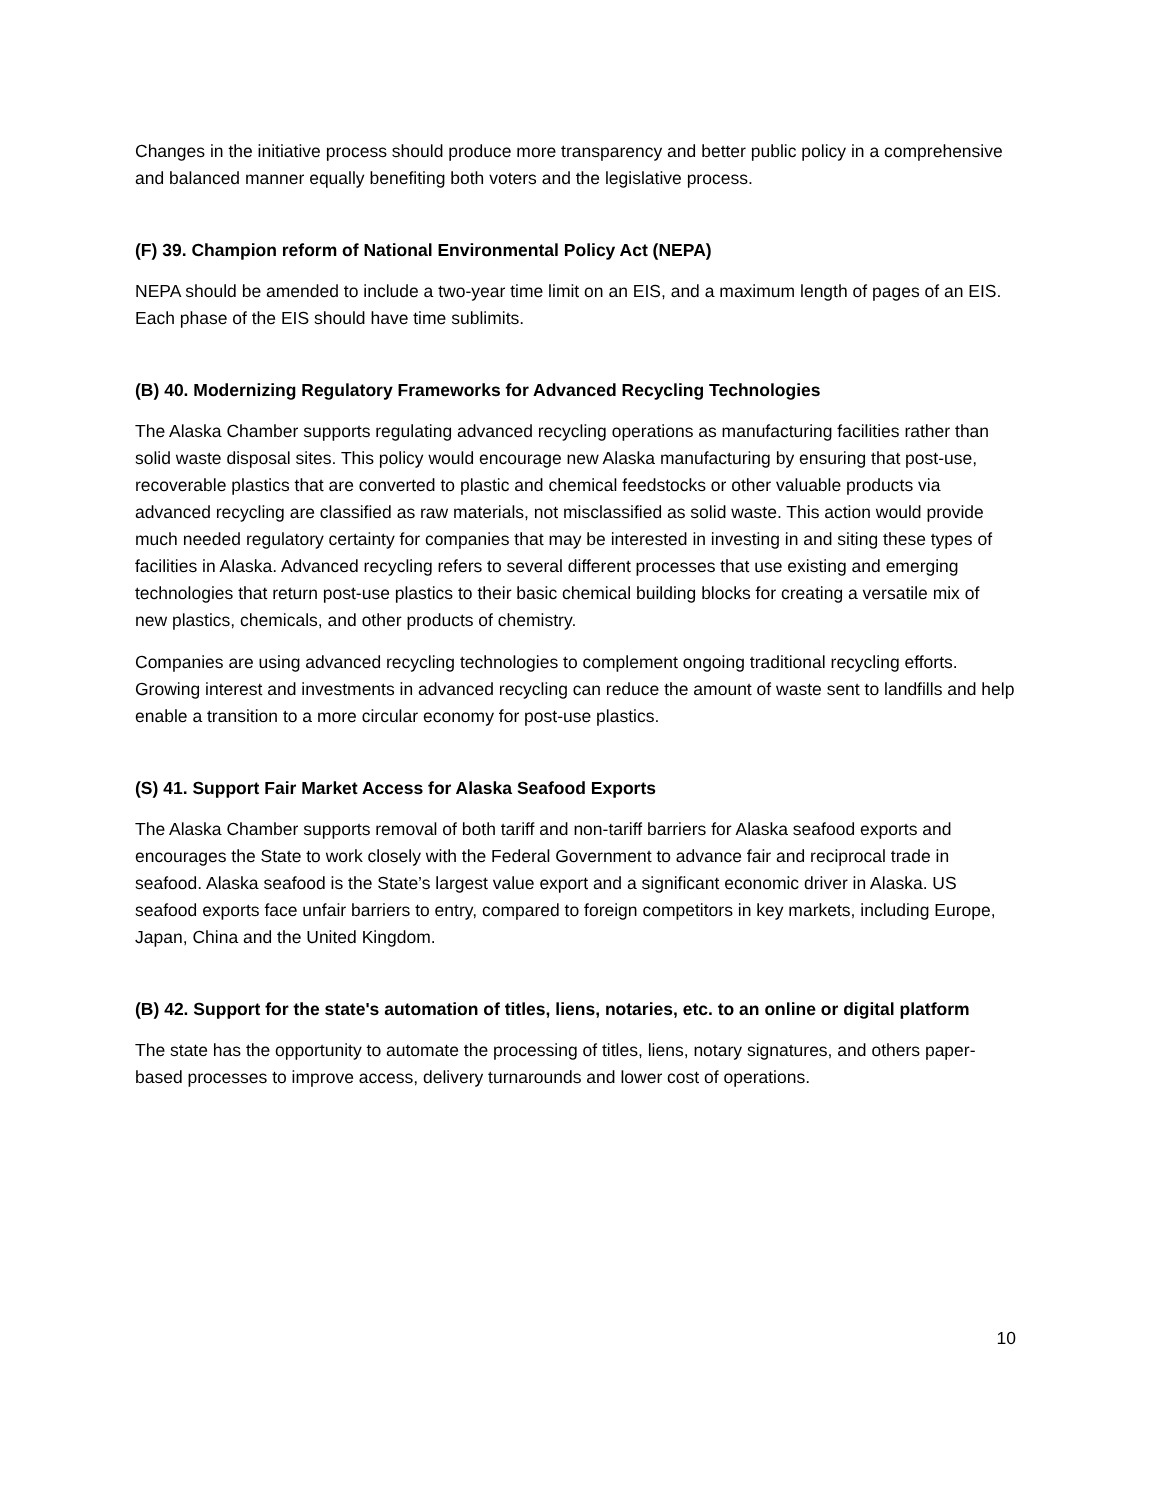Changes in the initiative process should produce more transparency and better public policy in a comprehensive and balanced manner equally benefiting both voters and the legislative process.
(F) 39. Champion reform of National Environmental Policy Act (NEPA)
NEPA should be amended to include a two-year time limit on an EIS, and a maximum length of pages of an EIS. Each phase of the EIS should have time sublimits.
(B) 40. Modernizing Regulatory Frameworks for Advanced Recycling Technologies
The Alaska Chamber supports regulating advanced recycling operations as manufacturing facilities rather than solid waste disposal sites. This policy would encourage new Alaska manufacturing by ensuring that post-use, recoverable plastics that are converted to plastic and chemical feedstocks or other valuable products via advanced recycling are classified as raw materials, not misclassified as solid waste. This action would provide much needed regulatory certainty for companies that may be interested in investing in and siting these types of facilities in Alaska. Advanced recycling refers to several different processes that use existing and emerging technologies that return post-use plastics to their basic chemical building blocks for creating a versatile mix of new plastics, chemicals, and other products of chemistry.
Companies are using advanced recycling technologies to complement ongoing traditional recycling efforts. Growing interest and investments in advanced recycling can reduce the amount of waste sent to landfills and help enable a transition to a more circular economy for post-use plastics.
(S) 41. Support Fair Market Access for Alaska Seafood Exports
The Alaska Chamber supports removal of both tariff and non-tariff barriers for Alaska seafood exports and encourages the State to work closely with the Federal Government to advance fair and reciprocal trade in seafood. Alaska seafood is the State’s largest value export and a significant economic driver in Alaska. US seafood exports face unfair barriers to entry, compared to foreign competitors in key markets, including Europe, Japan, China and the United Kingdom.
(B) 42. Support for the state's automation of titles, liens, notaries, etc. to an online or digital platform
The state has the opportunity to automate the processing of titles, liens, notary signatures, and others paper-based processes to improve access, delivery turnarounds and lower cost of operations.
10